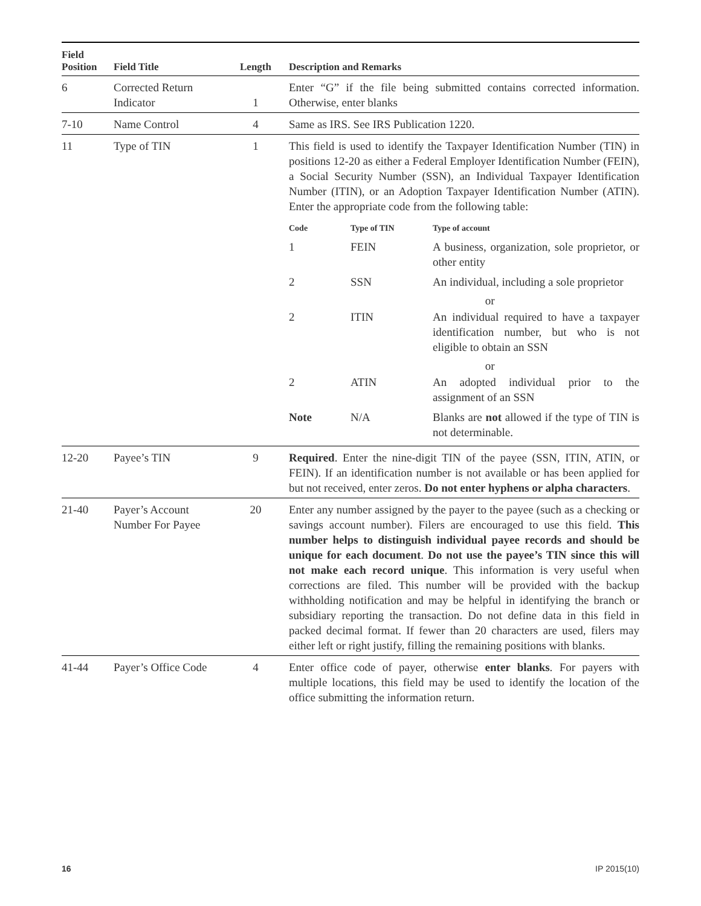| Field Position | Field Title | Length | Description and Remarks |
| --- | --- | --- | --- |
| 6 | Corrected Return Indicator | 1 | Enter “G” if the file being submitted contains corrected information. Otherwise, enter blanks |
| 7-10 | Name Control | 4 | Same as IRS. See IRS Publication 1220. |
| 11 | Type of TIN | 1 | This field is used to identify the Taxpayer Identification Number (TIN) in positions 12-20 as either a Federal Employer Identification Number (FEIN), a Social Security Number (SSN), an Individual Taxpayer Identification Number (ITIN), or an Adoption Taxpayer Identification Number (ATIN). Enter the appropriate code from the following table: / Code / Type of TIN / Type of account / / --- / --- / --- / / 1 / FEIN / A business, organization, sole proprietor, or other entity / / 2 / SSN / An individual, including a sole proprietor / / or / / / / 2 / ITIN / An individual required to have a taxpayer identification number, but who is not eligible to obtain an SSN / / or / / / / 2 / ATIN / An adopted individual prior to the assignment of an SSN / / Note / N/A / Blanks are not allowed if the type of TIN is not determinable. / |
| 12-20 | Payee’s TIN | 9 | Required . Enter the nine-digit TIN of the payee (SSN, ITIN, ATIN, or FEIN). If an identification number is not available or has been applied for but not received, enter zeros. Do not enter hyphens or alpha characters . |
| 21-40 | Payer’s Account Number For Payee | 20 | Enter any number assigned by the payer to the payee (such as a checking or savings account number). Filers are encouraged to use this field. This number helps to distinguish individual payee records and should be unique for each document . Do not use the payee’s TIN since this will not make each record unique . This information is very useful when corrections are filed. This number will be provided with the backup withholding notification and may be helpful in identifying the branch or subsidiary reporting the transaction. Do not define data in this field in packed decimal format. If fewer than 20 characters are used, filers may either left or right justify, filling the remaining positions with blanks. |
| 41-44 | Payer’s Office Code | 4 | Enter office code of payer, otherwise enter blanks . For payers with multiple locations, this field may be used to identify the location of the office submitting the information return. |
16 IP 2015(10)